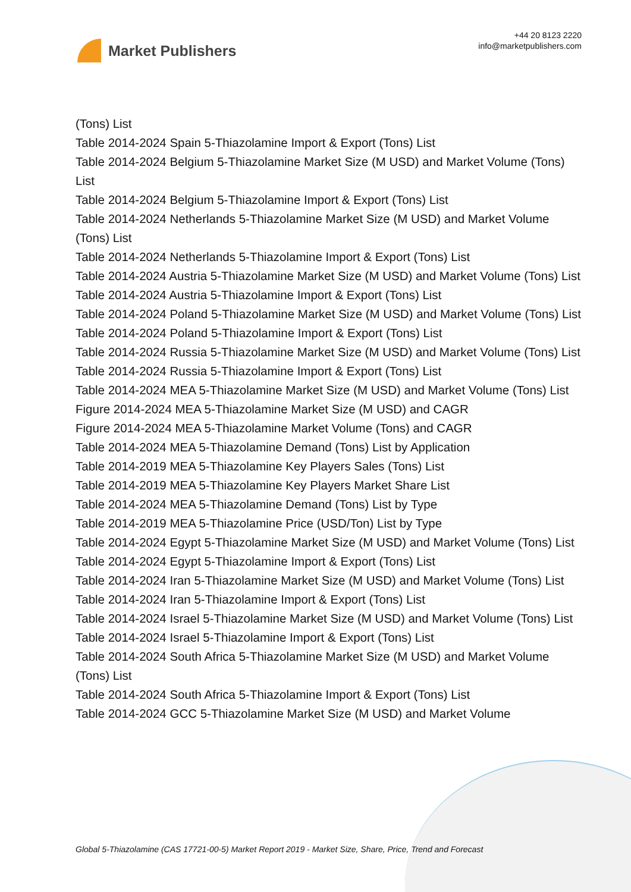Market Publishers
+44 20 8123 2220
info@marketpublishers.com
(Tons) List
Table 2014-2024 Spain 5-Thiazolamine Import & Export (Tons) List
Table 2014-2024 Belgium 5-Thiazolamine Market Size (M USD) and Market Volume (Tons) List
Table 2014-2024 Belgium 5-Thiazolamine Import & Export (Tons) List
Table 2014-2024 Netherlands 5-Thiazolamine Market Size (M USD) and Market Volume (Tons) List
Table 2014-2024 Netherlands 5-Thiazolamine Import & Export (Tons) List
Table 2014-2024 Austria 5-Thiazolamine Market Size (M USD) and Market Volume (Tons) List
Table 2014-2024 Austria 5-Thiazolamine Import & Export (Tons) List
Table 2014-2024 Poland 5-Thiazolamine Market Size (M USD) and Market Volume (Tons) List
Table 2014-2024 Poland 5-Thiazolamine Import & Export (Tons) List
Table 2014-2024 Russia 5-Thiazolamine Market Size (M USD) and Market Volume (Tons) List
Table 2014-2024 Russia 5-Thiazolamine Import & Export (Tons) List
Table 2014-2024 MEA 5-Thiazolamine Market Size (M USD) and Market Volume (Tons) List
Figure 2014-2024 MEA 5-Thiazolamine Market Size (M USD) and CAGR
Figure 2014-2024 MEA 5-Thiazolamine Market Volume (Tons) and CAGR
Table 2014-2024 MEA 5-Thiazolamine Demand (Tons) List by Application
Table 2014-2019 MEA 5-Thiazolamine Key Players Sales (Tons) List
Table 2014-2019 MEA 5-Thiazolamine Key Players Market Share List
Table 2014-2024 MEA 5-Thiazolamine Demand (Tons) List by Type
Table 2014-2019 MEA 5-Thiazolamine Price (USD/Ton) List by Type
Table 2014-2024 Egypt 5-Thiazolamine Market Size (M USD) and Market Volume (Tons) List
Table 2014-2024 Egypt 5-Thiazolamine Import & Export (Tons) List
Table 2014-2024 Iran 5-Thiazolamine Market Size (M USD) and Market Volume (Tons) List
Table 2014-2024 Iran 5-Thiazolamine Import & Export (Tons) List
Table 2014-2024 Israel 5-Thiazolamine Market Size (M USD) and Market Volume (Tons) List
Table 2014-2024 Israel 5-Thiazolamine Import & Export (Tons) List
Table 2014-2024 South Africa 5-Thiazolamine Market Size (M USD) and Market Volume (Tons) List
Table 2014-2024 South Africa 5-Thiazolamine Import & Export (Tons) List
Table 2014-2024 GCC 5-Thiazolamine Market Size (M USD) and Market Volume
Global 5-Thiazolamine (CAS 17721-00-5) Market Report 2019 - Market Size, Share, Price, Trend and Forecast